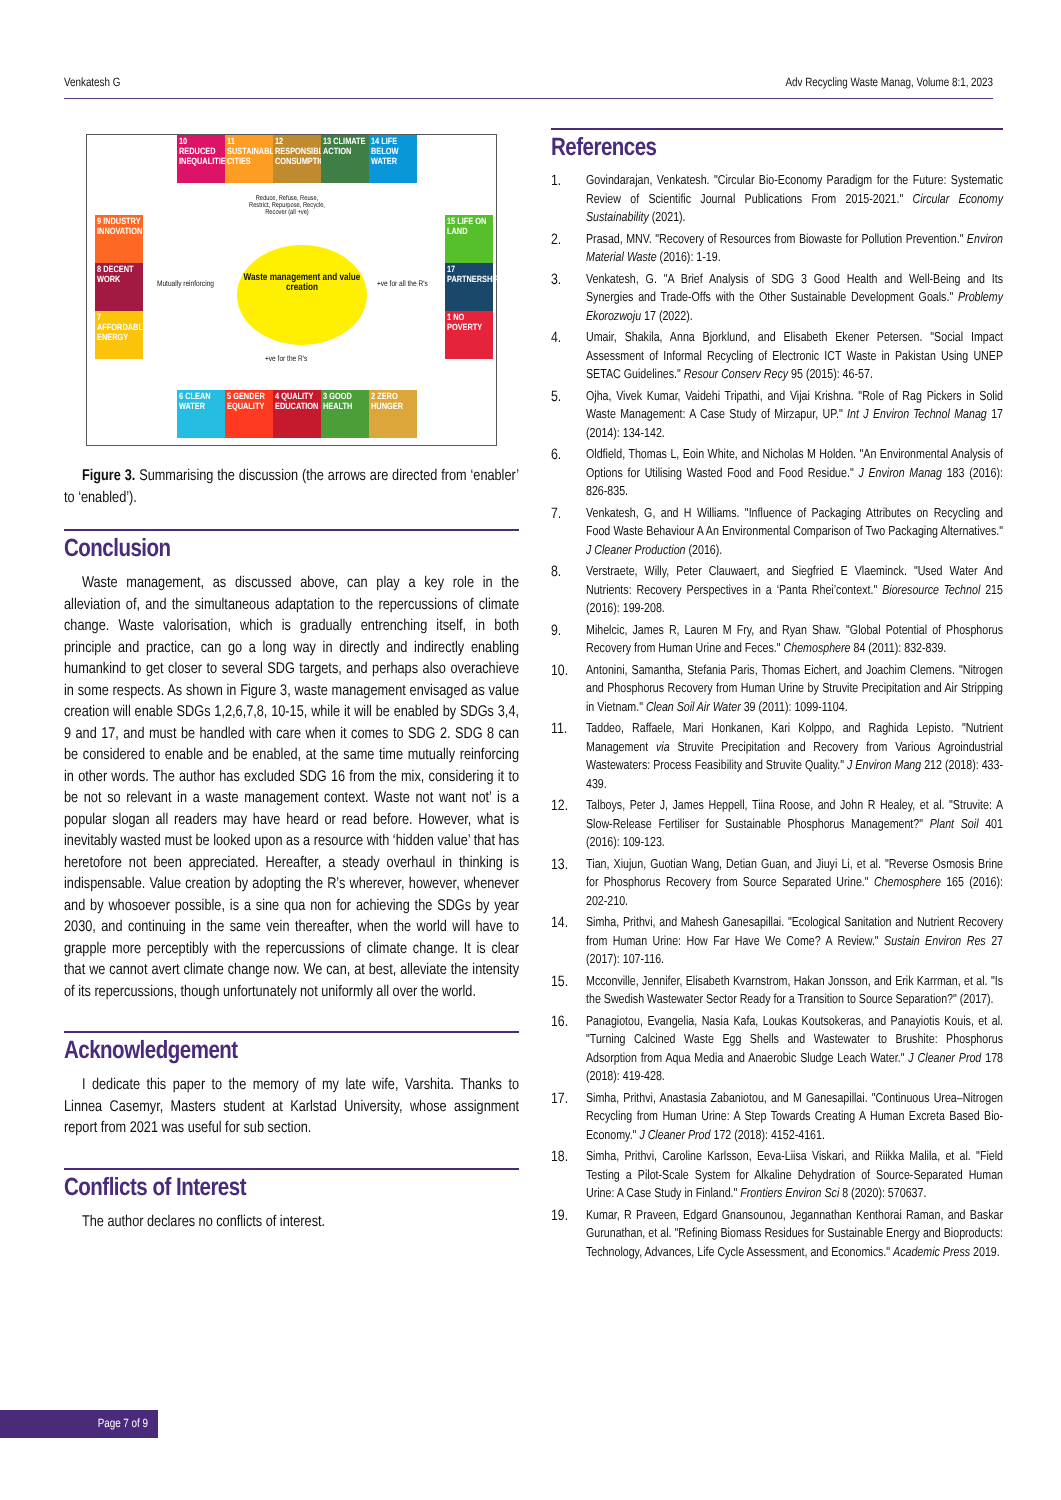Venkatesh G Adv Recycling Waste Manag, Volume 8:1, 2023
10 REDUCED INEQUALITIES
11 SUSTAINABLE CITIES
12 RESPONSIBLE CONSUMPTION
13 CLIMATE ACTION
14 LIFE BELOW WATER
9 INDUSTRY INNOVATION
8 DECENT WORK
7 AFFORDABLE ENERGY
15 LIFE ON LAND
17 PARTNERSHIPS
1 NO POVERTY
6 CLEAN WATER
5 GENDER EQUALITY
4 QUALITY EDUCATION
3 GOOD HEALTH
2 ZERO HUNGER
Waste management and value creation
Reduce, Refuse, Reuse, Restrict, Repurpose, Recycle, Recover (all +ve)
Mutually reinforcing +ve for all the R's
+ve for the R's
Figure 3. Summarising the discussion (the arrows are directed from ‘enabler’ to ‘enabled’).
Conclusion
Waste management, as discussed above, can play a key role in the alleviation of, and the simultaneous adaptation to the repercussions of climate change. Waste valorisation, which is gradually entrenching itself, in both principle and practice, can go a long way in directly and indirectly enabling humankind to get closer to several SDG targets, and perhaps also overachieve in some respects. As shown in Figure 3, waste management envisaged as value creation will enable SDGs 1,2,6,7,8, 10-15, while it will be enabled by SDGs 3,4, 9 and 17, and must be handled with care when it comes to SDG 2. SDG 8 can be considered to enable and be enabled, at the same time mutually reinforcing in other words. The author has excluded SDG 16 from the mix, considering it to be not so relevant in a waste management context. Waste not want not’ is a popular slogan all readers may have heard or read before. However, what is inevitably wasted must be looked upon as a resource with ‘hidden value’ that has heretofore not been appreciated. Hereafter, a steady overhaul in thinking is indispensable. Value creation by adopting the R’s wherever, however, whenever and by whosoever possible, is a sine qua non for achieving the SDGs by year 2030, and continuing in the same vein thereafter, when the world will have to grapple more perceptibly with the repercussions of climate change. It is clear that we cannot avert climate change now. We can, at best, alleviate the intensity of its repercussions, though unfortunately not uniformly all over the world.
Acknowledgement
I dedicate this paper to the memory of my late wife, Varshita. Thanks to Linnea Casemyr, Masters student at Karlstad University, whose assignment report from 2021 was useful for sub section.
Conflicts of Interest
The author declares no conflicts of interest.
References
1. Govindarajan, Venkatesh. "Circular Bio-Economy Paradigm for the Future: Systematic Review of Scientific Journal Publications From 2015-2021." Circular Economy Sustainability (2021).
2. Prasad, MNV. "Recovery of Resources from Biowaste for Pollution Prevention." Environ Material Waste (2016): 1-19.
3. Venkatesh, G. "A Brief Analysis of SDG 3 Good Health and Well-Being and Its Synergies and Trade-Offs with the Other Sustainable Development Goals." Problemy Ekorozwoju 17 (2022).
4. Umair, Shakila, Anna Bjorklund, and Elisabeth Ekener Petersen. "Social Impact Assessment of Informal Recycling of Electronic ICT Waste in Pakistan Using UNEP SETAC Guidelines." Resour Conserv Recy 95 (2015): 46-57.
5. Ojha, Vivek Kumar, Vaidehi Tripathi, and Vijai Krishna. "Role of Rag Pickers in Solid Waste Management: A Case Study of Mirzapur, UP." Int J Environ Technol Manag 17 (2014): 134-142.
6. Oldfield, Thomas L, Eoin White, and Nicholas M Holden. "An Environmental Analysis of Options for Utilising Wasted Food and Food Residue." J Environ Manag 183 (2016): 826-835.
7. Venkatesh, G, and H Williams. "Influence of Packaging Attributes on Recycling and Food Waste Behaviour A An Environmental Comparison of Two Packaging Alternatives." J Cleaner Production (2016).
8. Verstraete, Willy, Peter Clauwaert, and Siegfried E Vlaeminck. "Used Water And Nutrients: Recovery Perspectives in a ‘Panta Rhei’context." Bioresource Technol 215 (2016): 199-208.
9. Mihelcic, James R, Lauren M Fry, and Ryan Shaw. "Global Potential of Phosphorus Recovery from Human Urine and Feces." Chemosphere 84 (2011): 832-839.
10. Antonini, Samantha, Stefania Paris, Thomas Eichert, and Joachim Clemens. "Nitrogen and Phosphorus Recovery from Human Urine by Struvite Precipitation and Air Stripping in Vietnam." Clean Soil Air Water 39 (2011): 1099-1104.
11. Taddeo, Raffaele, Mari Honkanen, Kari Kolppo, and Raghida Lepisto. "Nutrient Management via Struvite Precipitation and Recovery from Various Agroindustrial Wastewaters: Process Feasibility and Struvite Quality." J Environ Mang 212 (2018): 433-439.
12. Talboys, Peter J, James Heppell, Tiina Roose, and John R Healey, et al. "Struvite: A Slow-Release Fertiliser for Sustainable Phosphorus Management?" Plant Soil 401 (2016): 109-123.
13. Tian, Xiujun, Guotian Wang, Detian Guan, and Jiuyi Li, et al. "Reverse Osmosis Brine for Phosphorus Recovery from Source Separated Urine." Chemosphere 165 (2016): 202-210.
14. Simha, Prithvi, and Mahesh Ganesapillai. "Ecological Sanitation and Nutrient Recovery from Human Urine: How Far Have We Come? A Review." Sustain Environ Res 27 (2017): 107-116.
15. Mcconville, Jennifer, Elisabeth Kvarnstrom, Hakan Jonsson, and Erik Karrman, et al. "Is the Swedish Wastewater Sector Ready for a Transition to Source Separation?" (2017).
16. Panagiotou, Evangelia, Nasia Kafa, Loukas Koutsokeras, and Panayiotis Kouis, et al. "Turning Calcined Waste Egg Shells and Wastewater to Brushite: Phosphorus Adsorption from Aqua Media and Anaerobic Sludge Leach Water." J Cleaner Prod 178 (2018): 419-428.
17. Simha, Prithvi, Anastasia Zabaniotou, and M Ganesapillai. "Continuous Urea–Nitrogen Recycling from Human Urine: A Step Towards Creating A Human Excreta Based Bio-Economy." J Cleaner Prod 172 (2018): 4152-4161.
18. Simha, Prithvi, Caroline Karlsson, Eeva-Liisa Viskari, and Riikka Malila, et al. "Field Testing a Pilot-Scale System for Alkaline Dehydration of Source-Separated Human Urine: A Case Study in Finland." Frontiers Environ Sci 8 (2020): 570637.
19. Kumar, R Praveen, Edgard Gnansounou, Jegannathan Kenthorai Raman, and Baskar Gurunathan, et al. "Refining Biomass Residues for Sustainable Energy and Bioproducts: Technology, Advances, Life Cycle Assessment, and Economics." Academic Press 2019.
Page 7 of 9